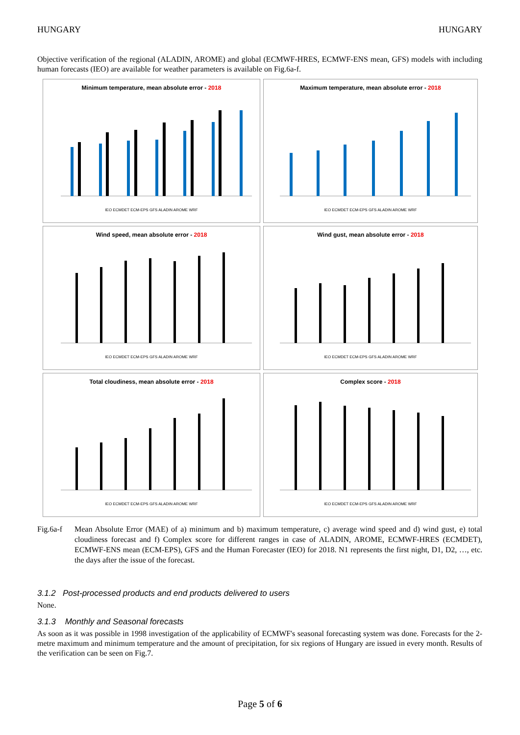HUNGARY HUNGARY
Objective verification of the regional (ALADIN, AROME) and global (ECMWF-HRES, ECMWF-ENS mean, GFS) models with including human forecasts (IEO) are available for weather parameters is available on Fig.6a-f.
Minimum temperature, mean absolute error - 2018
IEO ECMDET ECM-EPS GFS ALADIN AROME WRF
Maximum temperature, mean absolute error - 2018
IEO ECMDET ECM-EPS GFS ALADIN AROME WRF
Wind speed, mean absolute error - 2018
IEO ECMDET ECM-EPS GFS ALADIN AROME WRF
Wind gust, mean absolute error - 2018
IEO ECMDET ECM-EPS GFS ALADIN AROME WRF
Total cloudiness, mean absolute error - 2018
IEO ECMDET ECM-EPS GFS ALADIN AROME WRF
Complex score - 2018
IEO ECMDET ECM-EPS GFS ALADIN AROME WRF
Fig.6a-f
Mean Absolute Error (MAE) of a) minimum and b) maximum temperature, c) average wind speed and d) wind gust, e) total cloudiness forecast and f) Complex score for different ranges in case of ALADIN, AROME, ECMWF-HRES (ECMDET), ECMWF-ENS mean (ECM-EPS), GFS and the Human Forecaster (IEO) for 2018. N1 represents the first night, D1, D2, …, etc. the days after the issue of the forecast.
3.1.2 Post-processed products and end products delivered to users
None.
3.1.3 Monthly and Seasonal forecasts
As soon as it was possible in 1998 investigation of the applicability of ECMWF's seasonal forecasting system was done. Forecasts for the 2-metre maximum and minimum temperature and the amount of precipitation, for six regions of Hungary are issued in every month. Results of the verification can be seen on Fig.7.
Page 5 of 6